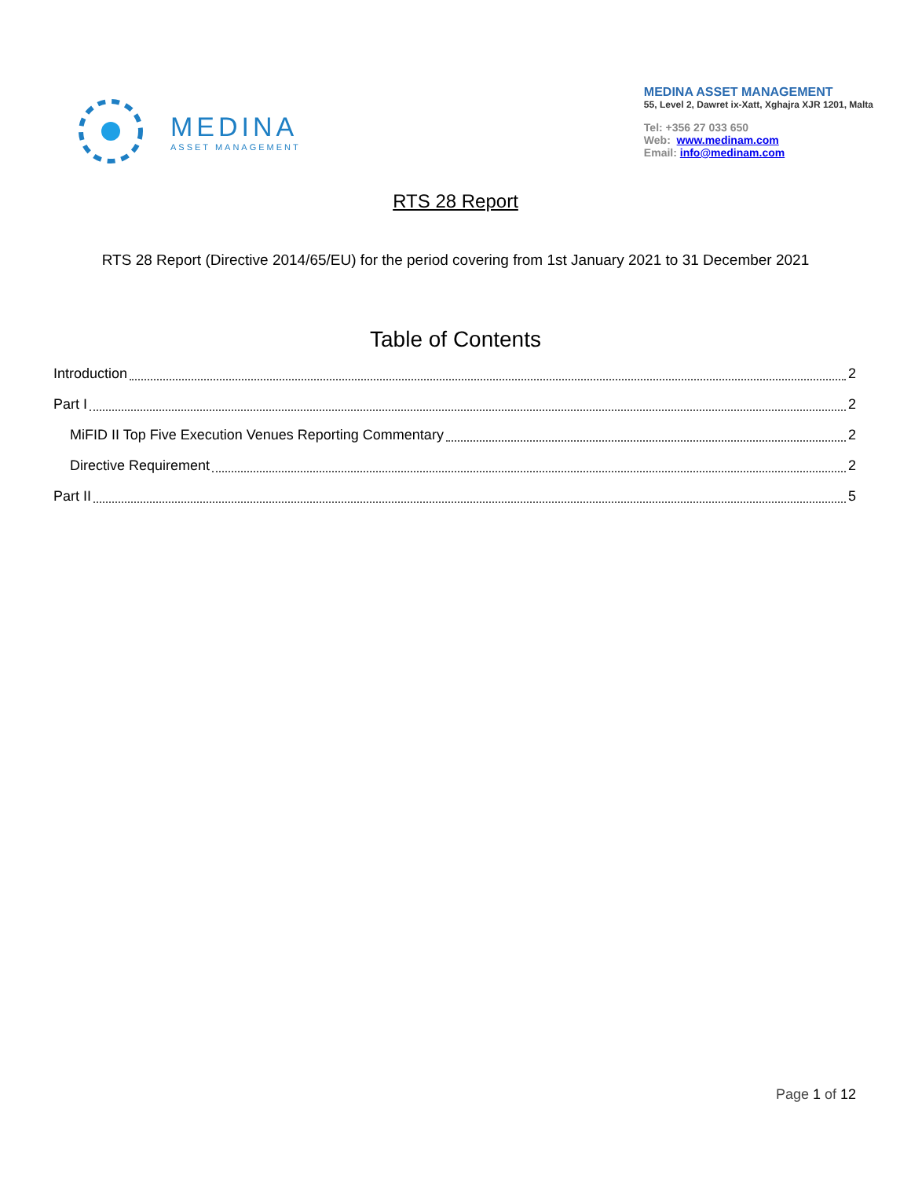MEDINA
ASSET MANAGEMENT
MEDINA ASSET MANAGEMENT
55, Level 2, Dawret ix-Xatt, Xghajra XJR 1201, Malta
Tel: +356 27 033 650
Web: www.medinam.com
Email: info@medinam.com
RTS 28 Report
RTS 28 Report (Directive 2014/65/EU) for the period covering from 1st January 2021 to 31 December 2021
Table of Contents
Introduction 2
Part I 2
MiFID II Top Five Execution Venues Reporting Commentary 2
Directive Requirement 2
Part II 5
Page 1 of 12